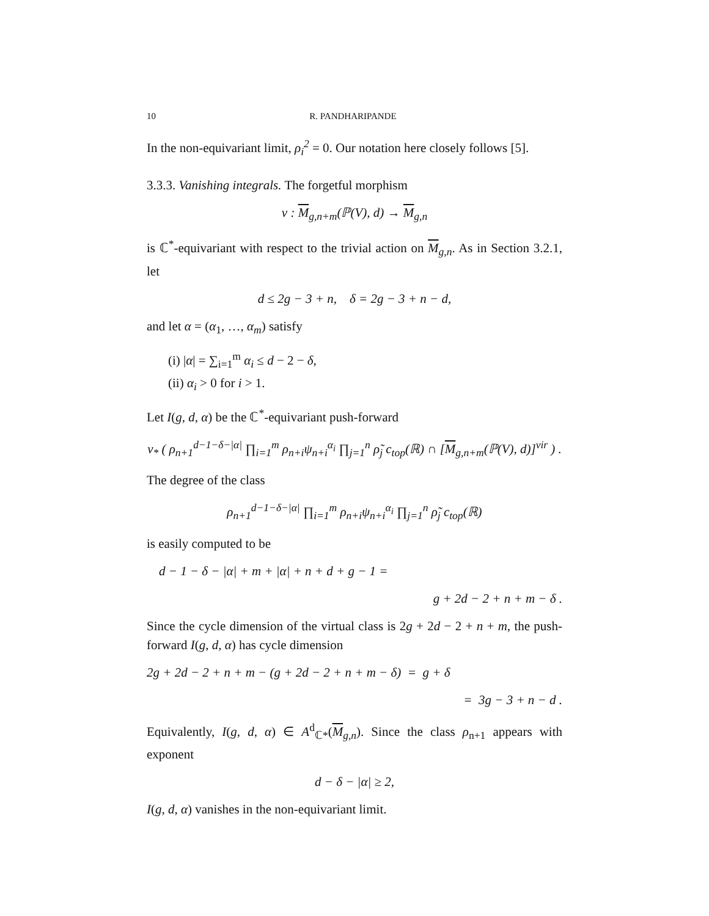10 R. PANDHARIPANDE
In the non-equivariant limit, ρ<sub>i</sub><sup>2</sup> = 0. Our notation here closely follows [5].
3.3.3. Vanishing integrals. The forgetful morphism
ν : M<sub>g,n+m</sub>(ℙ(V), d) → M<sub>g,n</sub>
is ℂ<sup>*</sup>-equivariant with respect to the trivial action on M<sub>g,n</sub>. As in Section 3.2.1, let
d ≤ 2g − 3 + n, δ = 2g − 3 + n − d,
and let α = (α<sub>1</sub>, …, α<sub>m</sub>) satisfy
(i) |α| = ∑<sub>i=1</sub><sup>m</sup> α<sub>i</sub> ≤ d − 2 − δ,
(ii) α<sub>i</sub> > 0 for i > 1.
Let I(g, d, α) be the ℂ<sup>*</sup>-equivariant push-forward
ν<sub>*</sub> ( ρ<sub>n+1</sub><sup>d−1−δ−|α|</sup> ∏<sub>i=1</sub><sup>m</sup> ρ<sub>n+i</sub>ψ<sub>n+i</sub><sup>α<sub>i</sub></sup> ∏<sub>j=1</sub><sup>n</sup> ρ̃<sub>j</sub> c<sub>top</sub>(ℝ) ∩ [M<sub>g,n+m</sub>(ℙ(V), d)]<sup>vir</sup> ) .
The degree of the class
ρ<sub>n+1</sub><sup>d−1−δ−|α|</sup> ∏<sub>i=1</sub><sup>m</sup> ρ<sub>n+i</sub>ψ<sub>n+i</sub><sup>α<sub>i</sub></sup> ∏<sub>j=1</sub><sup>n</sup> ρ̃<sub>j</sub> c<sub>top</sub>(ℝ)
is easily computed to be
d − 1 − δ − |α| + m + |α| + n + d + g − 1 =
g + 2d − 2 + n + m − δ .
Since the cycle dimension of the virtual class is 2g + 2d − 2 + n + m, the push-forward I(g, d, α) has cycle dimension
2g + 2d − 2 + n + m − (g + 2d − 2 + n + m − δ) = g + δ
= 3g − 3 + n − d .
Equivalently, I(g, d, α) ∈ A<sup>d</sup><sub>ℂ*</sub>(M<sub>g,n</sub>). Since the class ρ<sub>n+1</sub> appears with exponent
d − δ − |α| ≥ 2,
I(g, d, α) vanishes in the non-equivariant limit.